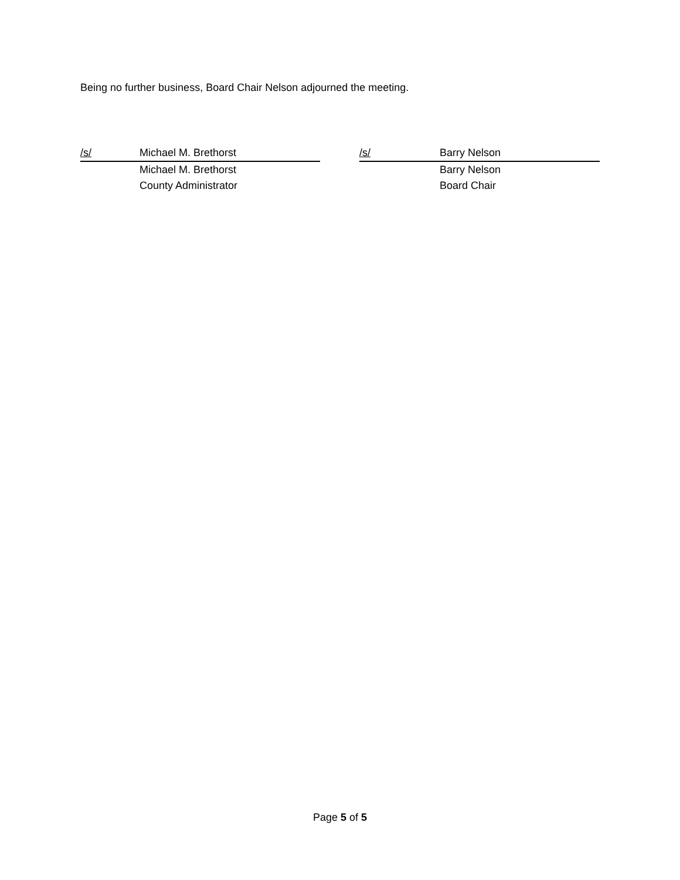Being no further business, Board Chair Nelson adjourned the meeting.
/s/ Michael M. Brethorst
Michael M. Brethorst
County Administrator
/s/ Barry Nelson
Barry Nelson
Board Chair
Page 5 of 5